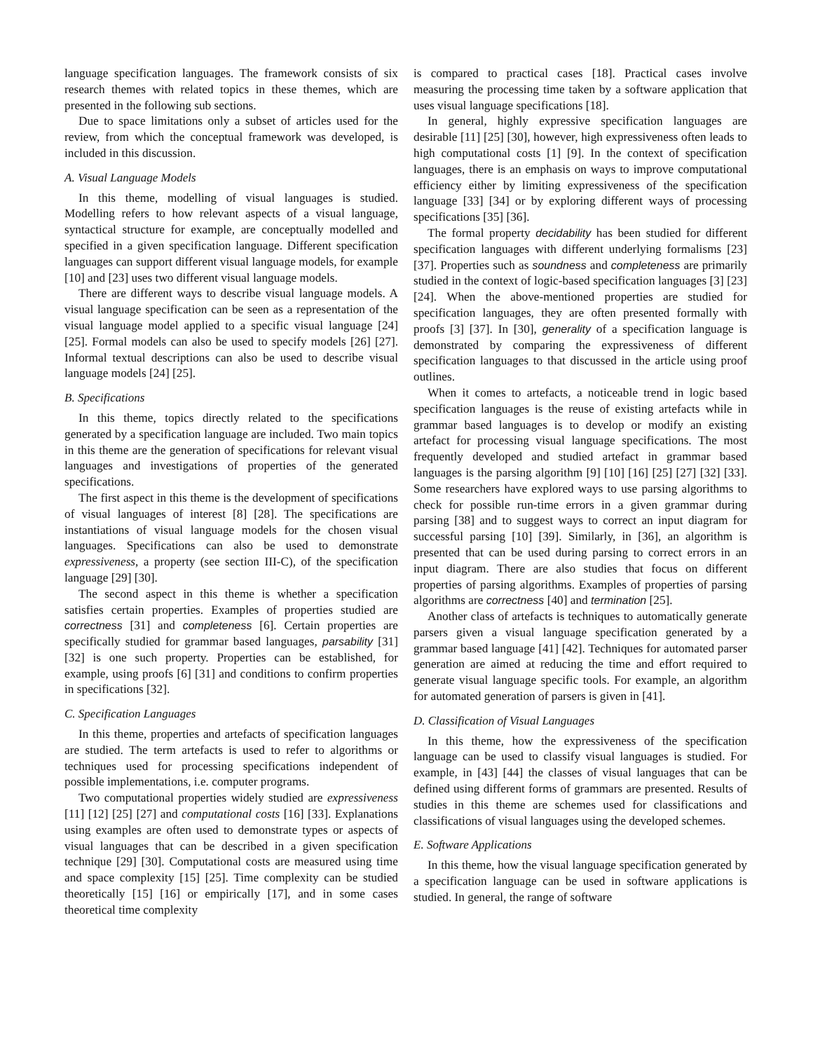language specification languages. The framework consists of six research themes with related topics in these themes, which are presented in the following sub sections.
Due to space limitations only a subset of articles used for the review, from which the conceptual framework was developed, is included in this discussion.
A. Visual Language Models
In this theme, modelling of visual languages is studied. Modelling refers to how relevant aspects of a visual language, syntactical structure for example, are conceptually modelled and specified in a given specification language. Different specification languages can support different visual language models, for example [10] and [23] uses two different visual language models.
There are different ways to describe visual language models. A visual language specification can be seen as a representation of the visual language model applied to a specific visual language [24] [25]. Formal models can also be used to specify models [26] [27]. Informal textual descriptions can also be used to describe visual language models [24] [25].
B. Specifications
In this theme, topics directly related to the specifications generated by a specification language are included. Two main topics in this theme are the generation of specifications for relevant visual languages and investigations of properties of the generated specifications.
The first aspect in this theme is the development of specifications of visual languages of interest [8] [28]. The specifications are instantiations of visual language models for the chosen visual languages. Specifications can also be used to demonstrate expressiveness, a property (see section III-C), of the specification language [29] [30].
The second aspect in this theme is whether a specification satisfies certain properties. Examples of properties studied are correctness [31] and completeness [6]. Certain properties are specifically studied for grammar based languages, parsability [31] [32] is one such property. Properties can be established, for example, using proofs [6] [31] and conditions to confirm properties in specifications [32].
C. Specification Languages
In this theme, properties and artefacts of specification languages are studied. The term artefacts is used to refer to algorithms or techniques used for processing specifications independent of possible implementations, i.e. computer programs.
Two computational properties widely studied are expressiveness [11] [12] [25] [27] and computational costs [16] [33]. Explanations using examples are often used to demonstrate types or aspects of visual languages that can be described in a given specification technique [29] [30]. Computational costs are measured using time and space complexity [15] [25]. Time complexity can be studied theoretically [15] [16] or empirically [17], and in some cases theoretical time complexity
is compared to practical cases [18]. Practical cases involve measuring the processing time taken by a software application that uses visual language specifications [18].
In general, highly expressive specification languages are desirable [11] [25] [30], however, high expressiveness often leads to high computational costs [1] [9]. In the context of specification languages, there is an emphasis on ways to improve computational efficiency either by limiting expressiveness of the specification language [33] [34] or by exploring different ways of processing specifications [35] [36].
The formal property decidability has been studied for different specification languages with different underlying formalisms [23] [37]. Properties such as soundness and completeness are primarily studied in the context of logic-based specification languages [3] [23] [24]. When the above-mentioned properties are studied for specification languages, they are often presented formally with proofs [3] [37]. In [30], generality of a specification language is demonstrated by comparing the expressiveness of different specification languages to that discussed in the article using proof outlines.
When it comes to artefacts, a noticeable trend in logic based specification languages is the reuse of existing artefacts while in grammar based languages is to develop or modify an existing artefact for processing visual language specifications. The most frequently developed and studied artefact in grammar based languages is the parsing algorithm [9] [10] [16] [25] [27] [32] [33]. Some researchers have explored ways to use parsing algorithms to check for possible run-time errors in a given grammar during parsing [38] and to suggest ways to correct an input diagram for successful parsing [10] [39]. Similarly, in [36], an algorithm is presented that can be used during parsing to correct errors in an input diagram. There are also studies that focus on different properties of parsing algorithms. Examples of properties of parsing algorithms are correctness [40] and termination [25].
Another class of artefacts is techniques to automatically generate parsers given a visual language specification generated by a grammar based language [41] [42]. Techniques for automated parser generation are aimed at reducing the time and effort required to generate visual language specific tools. For example, an algorithm for automated generation of parsers is given in [41].
D. Classification of Visual Languages
In this theme, how the expressiveness of the specification language can be used to classify visual languages is studied. For example, in [43] [44] the classes of visual languages that can be defined using different forms of grammars are presented. Results of studies in this theme are schemes used for classifications and classifications of visual languages using the developed schemes.
E. Software Applications
In this theme, how the visual language specification generated by a specification language can be used in software applications is studied. In general, the range of software